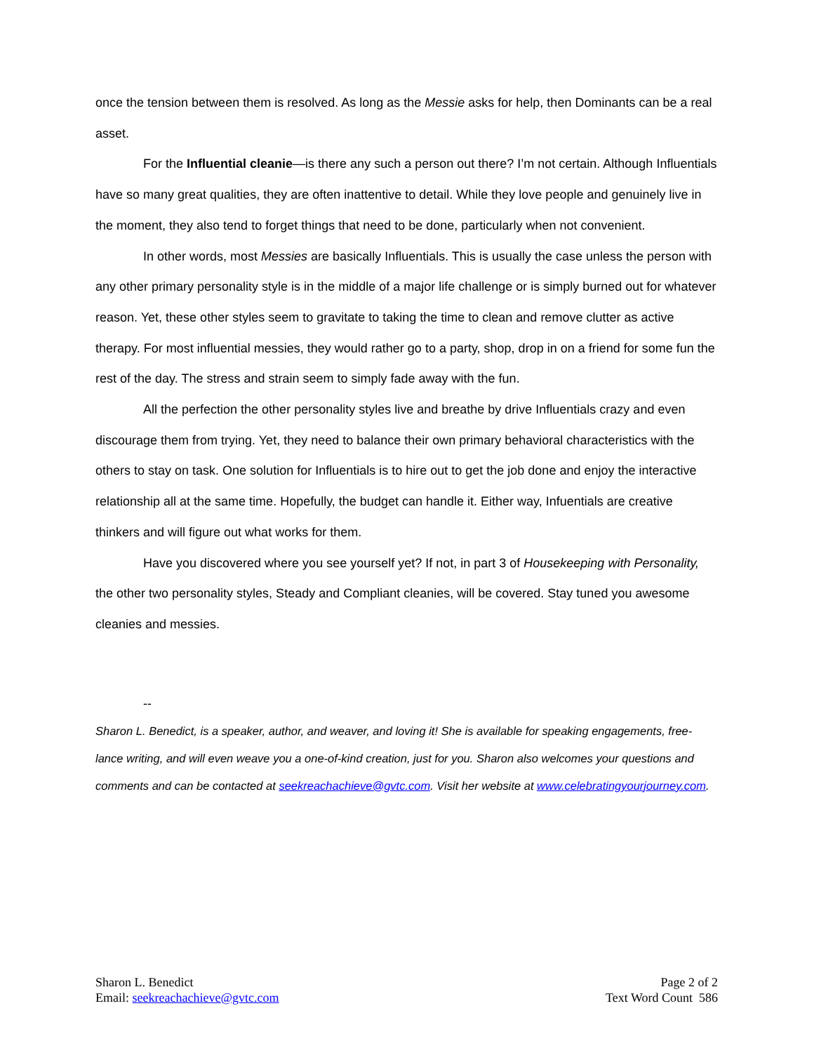once the tension between them is resolved. As long as the Messie asks for help, then Dominants can be a real asset.
For the Influential cleanie—is there any such a person out there? I’m not certain. Although Influentials have so many great qualities, they are often inattentive to detail. While they love people and genuinely live in the moment, they also tend to forget things that need to be done, particularly when not convenient.
In other words, most Messies are basically Influentials. This is usually the case unless the person with any other primary personality style is in the middle of a major life challenge or is simply burned out for whatever reason. Yet, these other styles seem to gravitate to taking the time to clean and remove clutter as active therapy. For most influential messies, they would rather go to a party, shop, drop in on a friend for some fun the rest of the day. The stress and strain seem to simply fade away with the fun.
All the perfection the other personality styles live and breathe by drive Influentials crazy and even discourage them from trying. Yet, they need to balance their own primary behavioral characteristics with the others to stay on task. One solution for Influentials is to hire out to get the job done and enjoy the interactive relationship all at the same time. Hopefully, the budget can handle it. Either way, Infuentials are creative thinkers and will figure out what works for them.
Have you discovered where you see yourself yet? If not, in part 3 of Housekeeping with Personality, the other two personality styles, Steady and Compliant cleanies, will be covered. Stay tuned you awesome cleanies and messies.
--
Sharon L. Benedict, is a speaker, author, and weaver, and loving it! She is available for speaking engagements, free-lance writing, and will even weave you a one-of-kind creation, just for you. Sharon also welcomes your questions and comments and can be contacted at seekreachachieve@gvtc.com. Visit her website at www.celebratingyourjourney.com.
Sharon L. Benedict
Email: seekreachachieve@gvtc.com
Page 2 of 2
Text Word Count 586